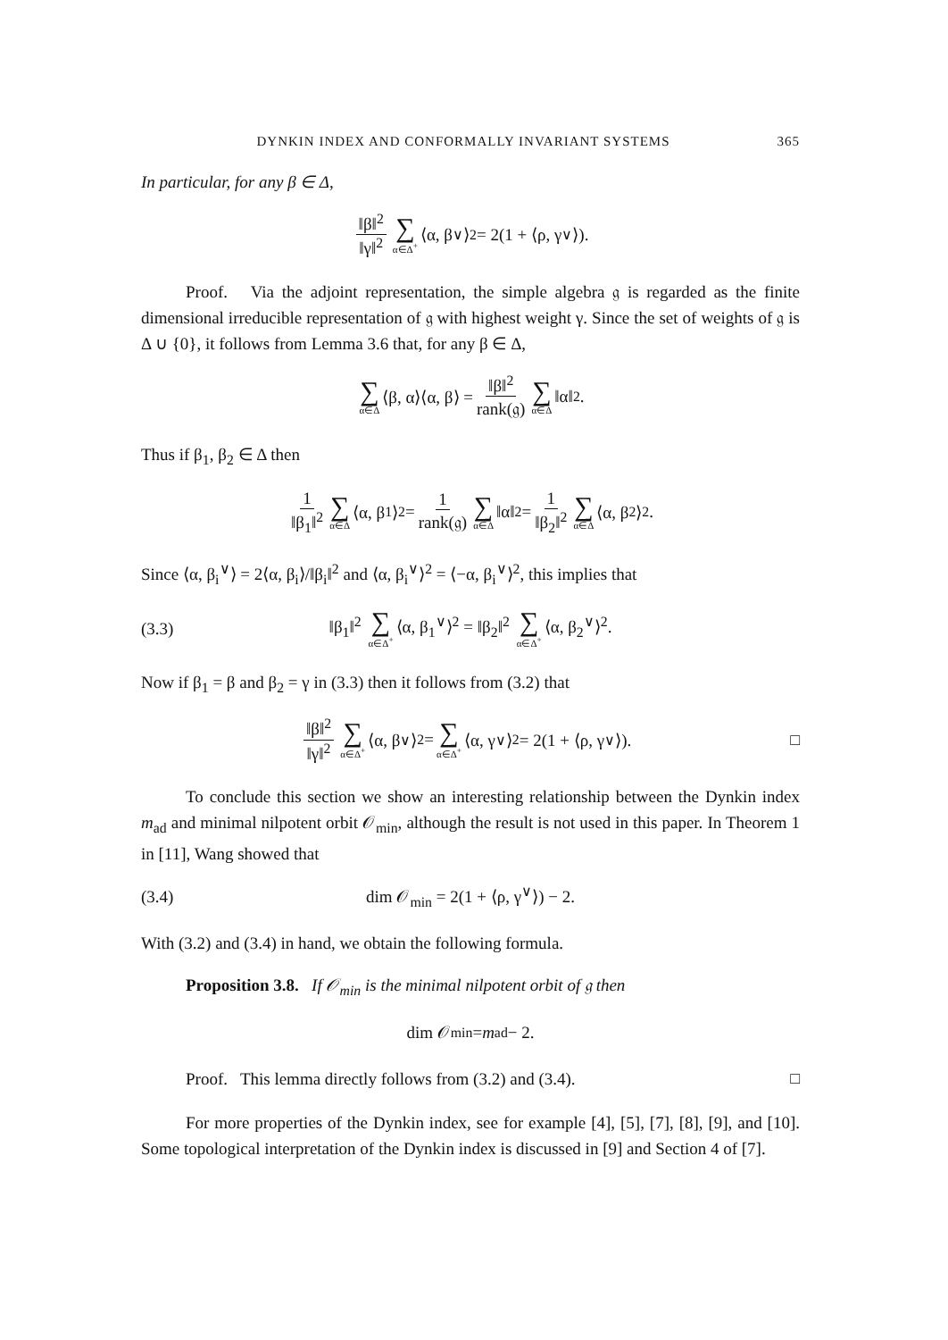DYNKIN INDEX AND CONFORMALLY INVARIANT SYSTEMS 365
In particular, for any β ∈ Δ,
‖β‖<sup>2</sup> ‖γ‖<sup>2</sup> ∑ α∈Δ<sup>+</sup> ⟨α, β<sup>∨</sup>⟩<sup>2</sup> = 2(1 + ⟨ρ, γ<sup>∨</sup>⟩).
Proof. Via the adjoint representation, the simple algebra 𝔤 is regarded as the finite dimensional irreducible representation of 𝔤 with highest weight γ. Since the set of weights of 𝔤 is Δ ∪ {0}, it follows from Lemma 3.6 that, for any β ∈ Δ,
∑ α∈Δ ⟨β, α⟩⟨α, β⟩ = ‖β‖<sup>2</sup> rank(𝔤) ∑ α∈Δ ‖α‖<sup>2</sup>.
Thus if β<sub>1</sub>, β<sub>2</sub> ∈ Δ then
1 ‖β<sub>1</sub>‖<sup>2</sup> ∑ α∈Δ ⟨α, β<sub>1</sub>⟩<sup>2</sup> = 1 rank(𝔤) ∑ α∈Δ ‖α‖<sup>2</sup> = 1 ‖β<sub>2</sub>‖<sup>2</sup> ∑ α∈Δ ⟨α, β<sub>2</sub>⟩<sup>2</sup>.
Since ⟨α, β<sub>i</sub><sup>∨</sup>⟩ = 2⟨α, β<sub>i</sub>⟩/‖β<sub>i</sub>‖<sup>2</sup> and ⟨α, β<sub>i</sub><sup>∨</sup>⟩<sup>2</sup> = ⟨−α, β<sub>i</sub><sup>∨</sup>⟩<sup>2</sup>, this implies that
(3.3) ‖β<sub>1</sub>‖<sup>2</sup> ∑ α∈Δ<sup>+</sup> ⟨α, β<sub>1</sub><sup>∨</sup>⟩<sup>2</sup> = ‖β<sub>2</sub>‖<sup>2</sup> ∑ α∈Δ<sup>+</sup> ⟨α, β<sub>2</sub><sup>∨</sup>⟩<sup>2</sup>.
Now if β<sub>1</sub> = β and β<sub>2</sub> = γ in (3.3) then it follows from (3.2) that
‖β‖<sup>2</sup> ‖γ‖<sup>2</sup> ∑ α∈Δ<sup>+</sup> ⟨α, β<sup>∨</sup>⟩<sup>2</sup> = ∑ α∈Δ<sup>+</sup> ⟨α, γ<sup>∨</sup>⟩<sup>2</sup> = 2(1 + ⟨ρ, γ<sup>∨</sup>⟩). □
To conclude this section we show an interesting relationship between the Dynkin index m<sub>ad</sub> and minimal nilpotent orbit 𝒪<sub>min</sub>, although the result is not used in this paper. In Theorem 1 in [11], Wang showed that
(3.4) dim 𝒪<sub>min</sub> = 2(1 + ⟨ρ, γ<sup>∨</sup>⟩) − 2.
With (3.2) and (3.4) in hand, we obtain the following formula.
Proposition 3.8. If 𝒪<sub>min</sub> is the minimal nilpotent orbit of 𝔤 then
dim 𝒪<sub>min</sub> = m<sub>ad</sub> − 2.
Proof. This lemma directly follows from (3.2) and (3.4). □
For more properties of the Dynkin index, see for example [4], [5], [7], [8], [9], and [10]. Some topological interpretation of the Dynkin index is discussed in [9] and Section 4 of [7].